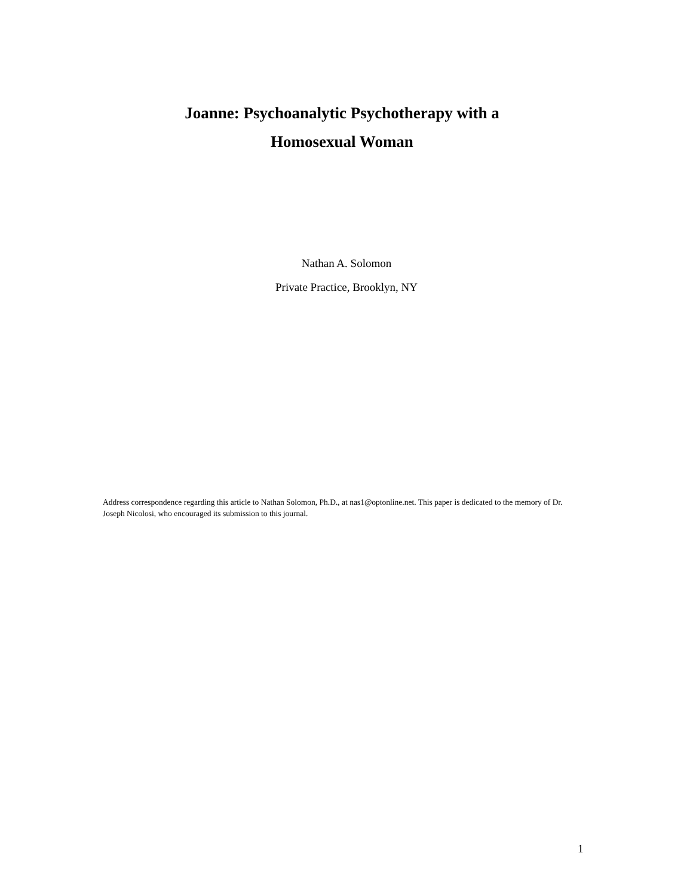Joanne: Psychoanalytic Psychotherapy with a
Homosexual Woman
Nathan A. Solomon
Private Practice, Brooklyn, NY
Address correspondence regarding this article to Nathan Solomon, Ph.D., at nas1@optonline.net. This paper is dedicated to the memory of Dr. Joseph Nicolosi, who encouraged its submission to this journal.
1